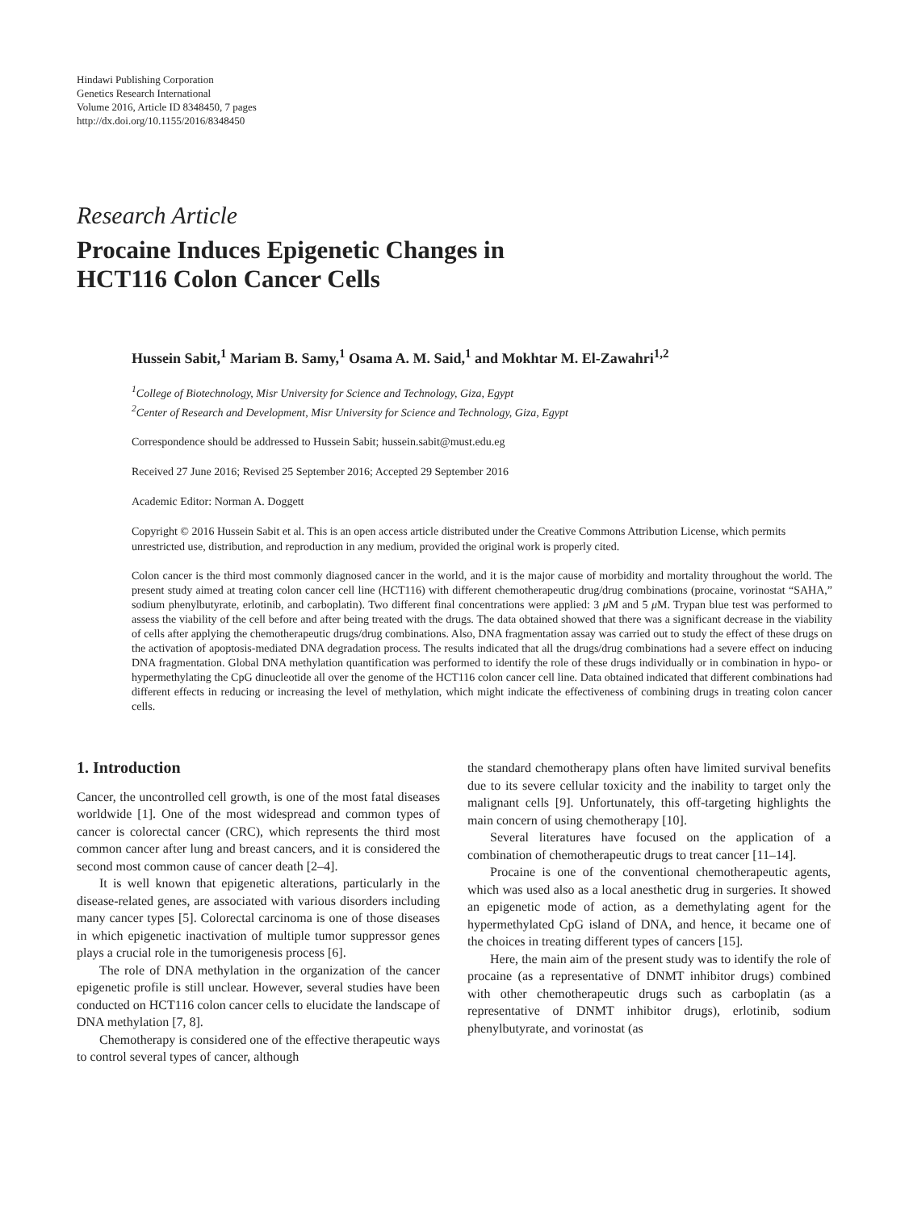Hindawi Publishing Corporation
Genetics Research International
Volume 2016, Article ID 8348450, 7 pages
http://dx.doi.org/10.1155/2016/8348450
Research Article
Procaine Induces Epigenetic Changes in
HCT116 Colon Cancer Cells
Hussein Sabit,<sup>1</sup> Mariam B. Samy,<sup>1</sup> Osama A. M. Said,<sup>1</sup> and Mokhtar M. El-Zawahri<sup>1,2</sup>
<sup>1</sup> College of Biotechnology, Misr University for Science and Technology, Giza, Egypt
<sup>2</sup> Center of Research and Development, Misr University for Science and Technology, Giza, Egypt
Correspondence should be addressed to Hussein Sabit; hussein.sabit@must.edu.eg
Received 27 June 2016; Revised 25 September 2016; Accepted 29 September 2016
Academic Editor: Norman A. Doggett
Copyright © 2016 Hussein Sabit et al. This is an open access article distributed under the Creative Commons Attribution License, which permits unrestricted use, distribution, and reproduction in any medium, provided the original work is properly cited.
Colon cancer is the third most commonly diagnosed cancer in the world, and it is the major cause of morbidity and mortality throughout the world. The present study aimed at treating colon cancer cell line (HCT116) with different chemotherapeutic drug/drug combinations (procaine, vorinostat “SAHA,” sodium phenylbutyrate, erlotinib, and carboplatin). Two different final concentrations were applied: 3 μ M and 5 μ M. Trypan blue test was performed to assess the viability of the cell before and after being treated with the drugs. The data obtained showed that there was a significant decrease in the viability of cells after applying the chemotherapeutic drugs/drug combinations. Also, DNA fragmentation assay was carried out to study the effect of these drugs on the activation of apoptosis-mediated DNA degradation process. The results indicated that all the drugs/drug combinations had a severe effect on inducing DNA fragmentation. Global DNA methylation quantification was performed to identify the role of these drugs individually or in combination in hypo- or hypermethylating the CpG dinucleotide all over the genome of the HCT116 colon cancer cell line. Data obtained indicated that different combinations had different effects in reducing or increasing the level of methylation, which might indicate the effectiveness of combining drugs in treating colon cancer cells.
1. Introduction
Cancer, the uncontrolled cell growth, is one of the most fatal diseases worldwide [1]. One of the most widespread and common types of cancer is colorectal cancer (CRC), which represents the third most common cancer after lung and breast cancers, and it is considered the second most common cause of cancer death [2–4].
It is well known that epigenetic alterations, particularly in the disease-related genes, are associated with various disorders including many cancer types [5]. Colorectal carcinoma is one of those diseases in which epigenetic inactivation of multiple tumor suppressor genes plays a crucial role in the tumorigenesis process [6].
The role of DNA methylation in the organization of the cancer epigenetic profile is still unclear. However, several studies have been conducted on HCT116 colon cancer cells to elucidate the landscape of DNA methylation [7, 8].
Chemotherapy is considered one of the effective therapeutic ways to control several types of cancer, although
the standard chemotherapy plans often have limited survival benefits due to its severe cellular toxicity and the inability to target only the malignant cells [9]. Unfortunately, this off-targeting highlights the main concern of using chemotherapy [10].
Several literatures have focused on the application of a combination of chemotherapeutic drugs to treat cancer [11–14].
Procaine is one of the conventional chemotherapeutic agents, which was used also as a local anesthetic drug in surgeries. It showed an epigenetic mode of action, as a demethylating agent for the hypermethylated CpG island of DNA, and hence, it became one of the choices in treating different types of cancers [15].
Here, the main aim of the present study was to identify the role of procaine (as a representative of DNMT inhibitor drugs) combined with other chemotherapeutic drugs such as carboplatin (as a representative of DNMT inhibitor drugs), erlotinib, sodium phenylbutyrate, and vorinostat (as